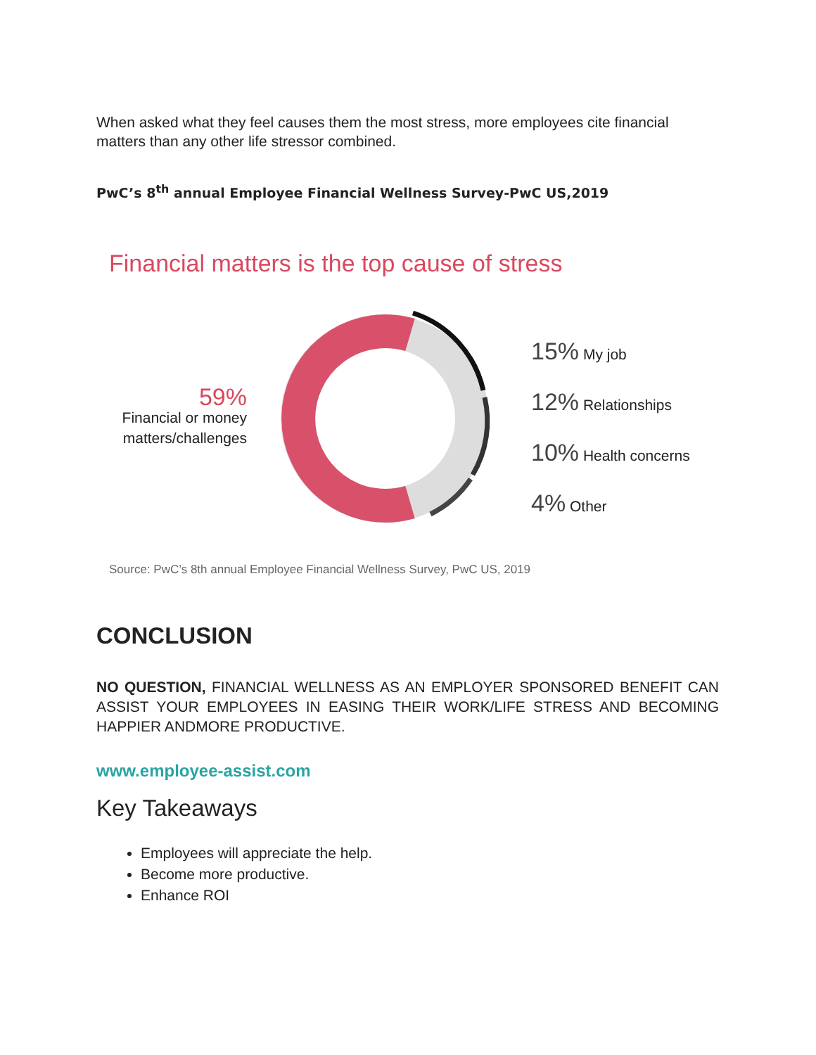When asked what they feel causes them the most stress, more employees cite financial matters than any other life stressor combined.
PwC’s 8<sup>th</sup> annual Employee Financial Wellness Survey-PwC US,2019
Financial matters is the top cause of stress
59%
Financial or money matters/challenges
15% My job
12% Relationships
10% Health concerns
4% Other
Source: PwC’s 8th annual Employee Financial Wellness Survey, PwC US, 2019
CONCLUSION
NO QUESTION, FINANCIAL WELLNESS AS AN EMPLOYER SPONSORED BENEFIT CAN ASSIST YOUR EMPLOYEES IN EASING THEIR WORK/LIFE STRESS AND BECOMING HAPPIER ANDMORE PRODUCTIVE.
www.employee-assist.com
Key Takeaways
Employees will appreciate the help.
Become more productive.
Enhance ROI